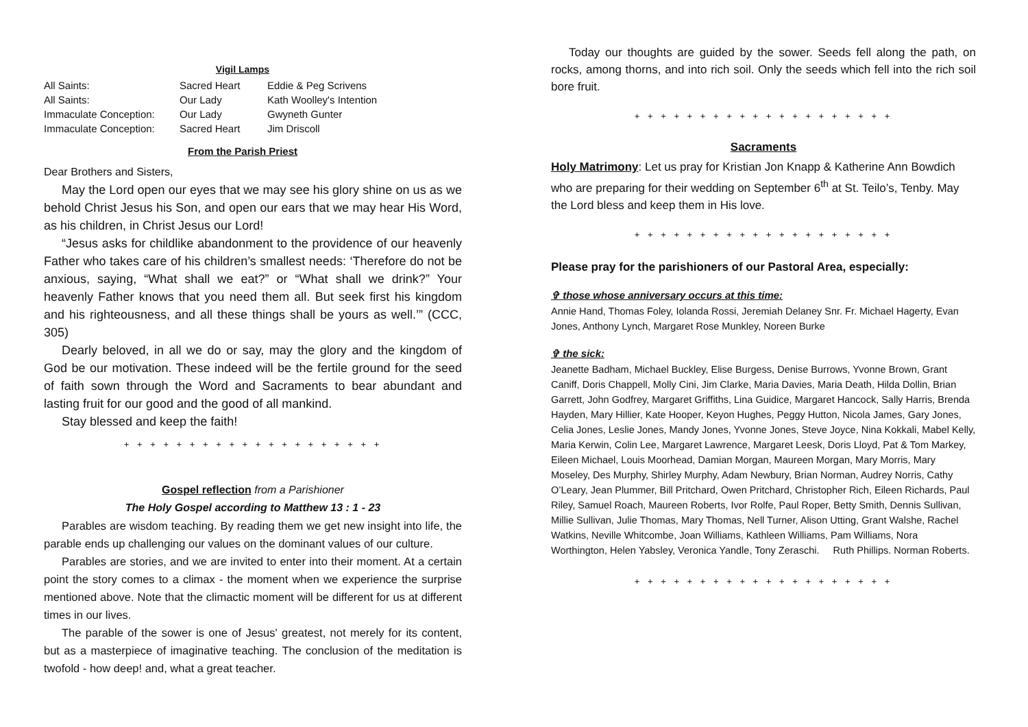Vigil Lamps
| All Saints: | Sacred Heart | Eddie & Peg Scrivens |
| All Saints: | Our Lady | Kath Woolley's Intention |
| Immaculate Conception: | Our Lady | Gwyneth Gunter |
| Immaculate Conception: | Sacred Heart | Jim Driscoll |
From the Parish Priest
Dear Brothers and Sisters,
May the Lord open our eyes that we may see his glory shine on us as we behold Christ Jesus his Son, and open our ears that we may hear His Word, as his children, in Christ Jesus our Lord!
“Jesus asks for childlike abandonment to the providence of our heavenly Father who takes care of his children’s smallest needs: ‘Therefore do not be anxious, saying, “What shall we eat?” or “What shall we drink?” Your heavenly Father knows that you need them all. But seek first his kingdom and his righteousness, and all these things shall be yours as well.’” (CCC, 305)
Dearly beloved, in all we do or say, may the glory and the kingdom of God be our motivation. These indeed will be the fertile ground for the seed of faith sown through the Word and Sacraments to bear abundant and lasting fruit for our good and the good of all mankind.
Stay blessed and keep the faith!
+ + + + + + + + + + + + + + + + + + + +
Gospel reflection from a Parishioner
The Holy Gospel according to Matthew 13 : 1 - 23
Parables are wisdom teaching. By reading them we get new insight into life, the parable ends up challenging our values on the dominant values of our culture.
Parables are stories, and we are invited to enter into their moment. At a certain point the story comes to a climax - the moment when we experience the surprise mentioned above. Note that the climactic moment will be different for us at different times in our lives.
The parable of the sower is one of Jesus' greatest, not merely for its content, but as a masterpiece of imaginative teaching. The conclusion of the meditation is twofold - how deep! and, what a great teacher.
Today our thoughts are guided by the sower. Seeds fell along the path, on rocks, among thorns, and into rich soil. Only the seeds which fell into the rich soil bore fruit.
+ + + + + + + + + + + + + + + + + + + +
Sacraments
Holy Matrimony: Let us pray for Kristian Jon Knapp & Katherine Ann Bowdich who are preparing for their wedding on September 6<sup>th</sup> at St. Teilo’s, Tenby. May the Lord bless and keep them in His love.
+ + + + + + + + + + + + + + + + + + + +
Please pray for the parishioners of our Pastoral Area, especially:
✞ those whose anniversary occurs at this time:
Annie Hand, Thomas Foley, Iolanda Rossi, Jeremiah Delaney Snr. Fr. Michael Hagerty, Evan Jones, Anthony Lynch, Margaret Rose Munkley, Noreen Burke
✞ the sick:
Jeanette Badham, Michael Buckley, Elise Burgess, Denise Burrows, Yvonne Brown, Grant Caniff, Doris Chappell, Molly Cini, Jim Clarke, Maria Davies, Maria Death, Hilda Dollin, Brian Garrett, John Godfrey, Margaret Griffiths, Lina Guidice, Margaret Hancock, Sally Harris, Brenda Hayden, Mary Hillier, Kate Hooper, Keyon Hughes, Peggy Hutton, Nicola James, Gary Jones, Celia Jones, Leslie Jones, Mandy Jones, Yvonne Jones, Steve Joyce, Nina Kokkali, Mabel Kelly, Maria Kerwin, Colin Lee, Margaret Lawrence, Margaret Leesk, Doris Lloyd, Pat & Tom Markey, Eileen Michael, Louis Moorhead, Damian Morgan, Maureen Morgan, Mary Morris, Mary Moseley, Des Murphy, Shirley Murphy, Adam Newbury, Brian Norman, Audrey Norris, Cathy O’Leary, Jean Plummer, Bill Pritchard, Owen Pritchard, Christopher Rich, Eileen Richards, Paul Riley, Samuel Roach, Maureen Roberts, Ivor Rolfe, Paul Roper, Betty Smith, Dennis Sullivan, Millie Sullivan, Julie Thomas, Mary Thomas, Nell Turner, Alison Utting, Grant Walshe, Rachel Watkins, Neville Whitcombe, Joan Williams, Kathleen Williams, Pam Williams, Nora Worthington, Helen Yabsley, Veronica Yandle, Tony Zeraschi. Ruth Phillips. Norman Roberts.
+ + + + + + + + + + + + + + + + + + + +